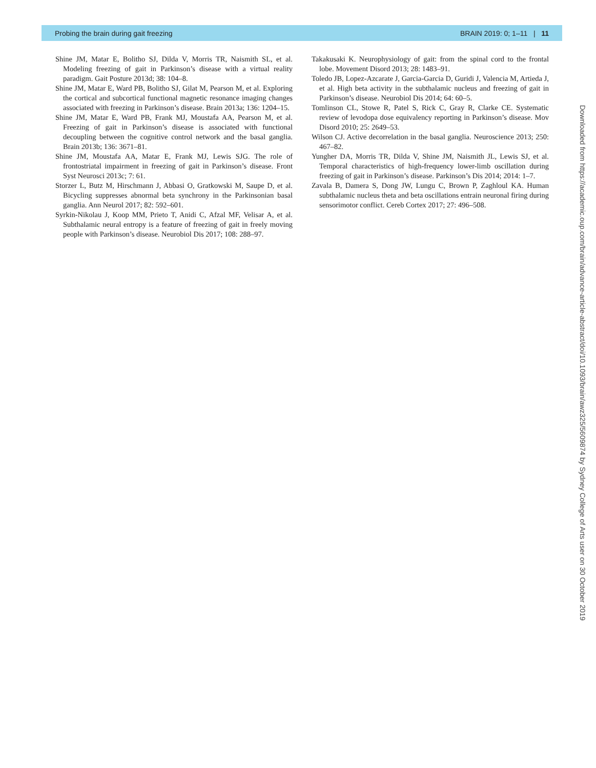Probing the brain during gait freezing BRAIN 2019: 0; 1–11 | 11
Shine JM, Matar E, Bolitho SJ, Dilda V, Morris TR, Naismith SL, et al. Modeling freezing of gait in Parkinson’s disease with a virtual reality paradigm. Gait Posture 2013d; 38: 104–8.
Shine JM, Matar E, Ward PB, Bolitho SJ, Gilat M, Pearson M, et al. Exploring the cortical and subcortical functional magnetic resonance imaging changes associated with freezing in Parkinson’s disease. Brain 2013a; 136: 1204–15.
Shine JM, Matar E, Ward PB, Frank MJ, Moustafa AA, Pearson M, et al. Freezing of gait in Parkinson’s disease is associated with functional decoupling between the cognitive control network and the basal ganglia. Brain 2013b; 136: 3671–81.
Shine JM, Moustafa AA, Matar E, Frank MJ, Lewis SJG. The role of frontostriatal impairment in freezing of gait in Parkinson’s disease. Front Syst Neurosci 2013c; 7: 61.
Storzer L, Butz M, Hirschmann J, Abbasi O, Gratkowski M, Saupe D, et al. Bicycling suppresses abnormal beta synchrony in the Parkinsonian basal ganglia. Ann Neurol 2017; 82: 592–601.
Syrkin-Nikolau J, Koop MM, Prieto T, Anidi C, Afzal MF, Velisar A, et al. Subthalamic neural entropy is a feature of freezing of gait in freely moving people with Parkinson’s disease. Neurobiol Dis 2017; 108: 288–97.
Takakusaki K. Neurophysiology of gait: from the spinal cord to the frontal lobe. Movement Disord 2013; 28: 1483–91.
Toledo JB, Lopez-Azcarate J, Garcia-Garcia D, Guridi J, Valencia M, Artieda J, et al. High beta activity in the subthalamic nucleus and freezing of gait in Parkinson’s disease. Neurobiol Dis 2014; 64: 60–5.
Tomlinson CL, Stowe R, Patel S, Rick C, Gray R, Clarke CE. Systematic review of levodopa dose equivalency reporting in Parkinson’s disease. Mov Disord 2010; 25: 2649–53.
Wilson CJ. Active decorrelation in the basal ganglia. Neuroscience 2013; 250: 467–82.
Yungher DA, Morris TR, Dilda V, Shine JM, Naismith JL, Lewis SJ, et al. Temporal characteristics of high-frequency lower-limb oscillation during freezing of gait in Parkinson’s disease. Parkinson’s Dis 2014; 2014: 1–7.
Zavala B, Damera S, Dong JW, Lungu C, Brown P, Zaghloul KA. Human subthalamic nucleus theta and beta oscillations entrain neuronal firing during sensorimotor conflict. Cereb Cortex 2017; 27: 496–508.
Downloaded from https://academic.oup.com/brain/advance-article-abstract/doi/10.1093/brain/awz325/5609874 by Sydney College of Arts user on 30 October 2019